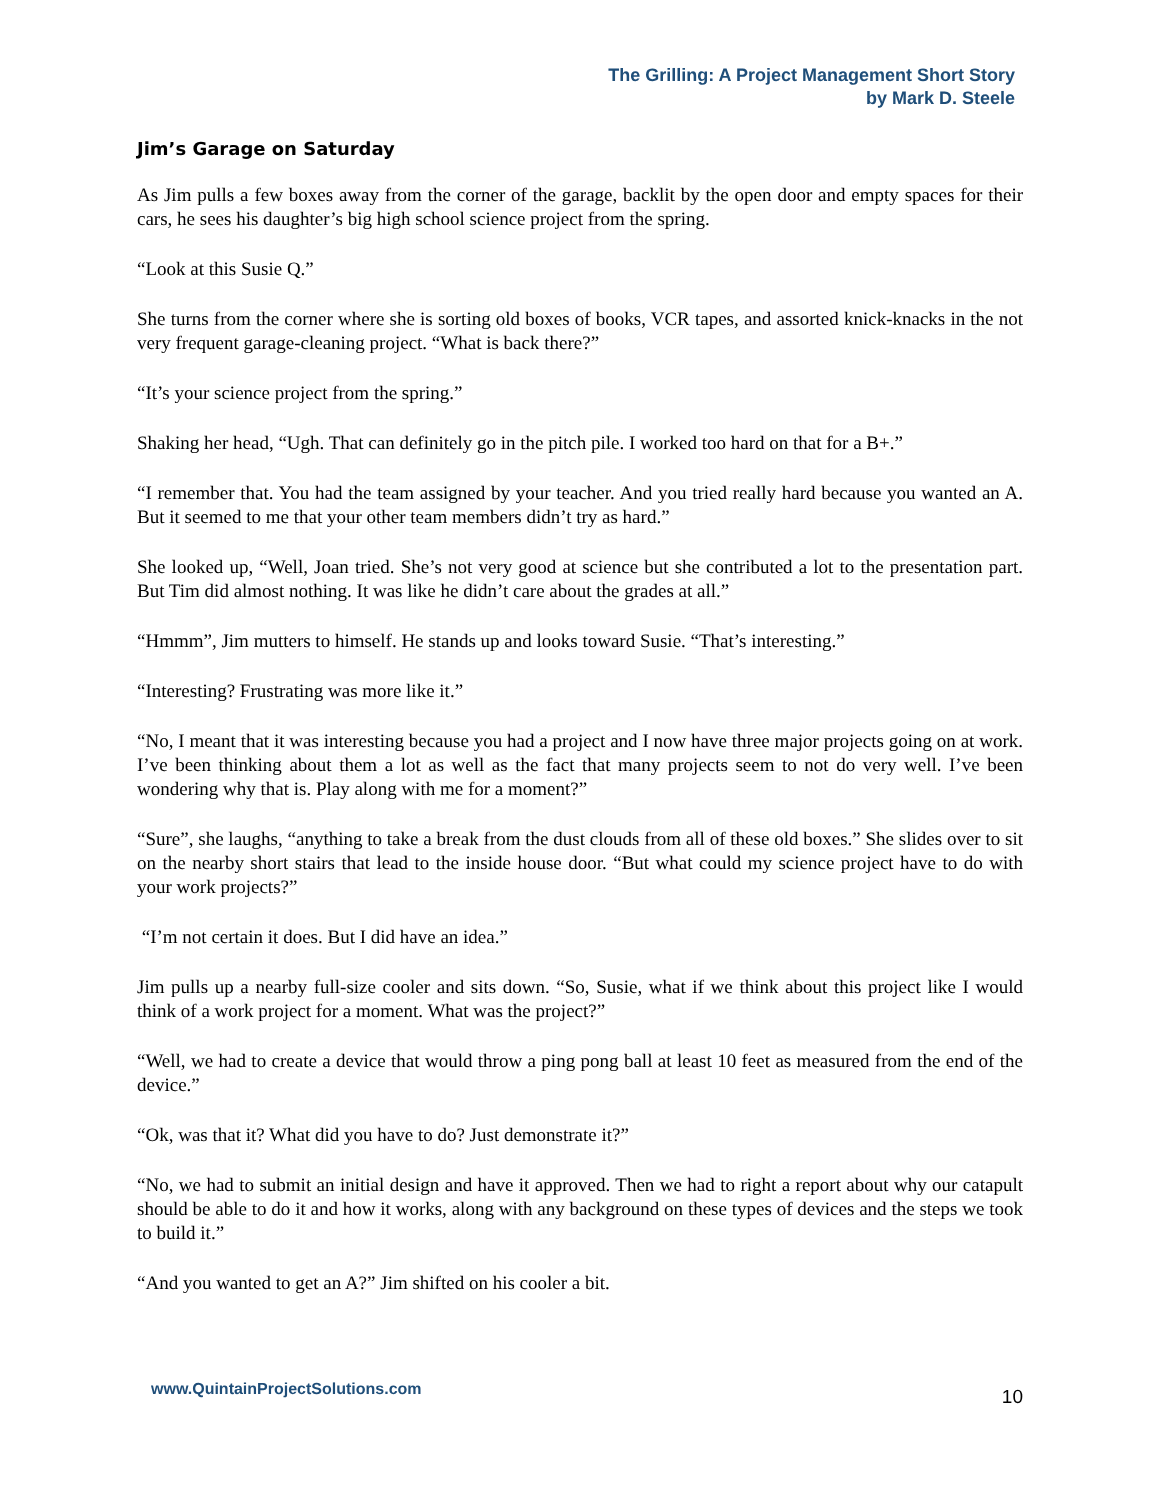The Grilling: A Project Management Short Story
by Mark D. Steele
Jim’s Garage on Saturday
As Jim pulls a few boxes away from the corner of the garage, backlit by the open door and empty spaces for their cars, he sees his daughter’s big high school science project from the spring.
“Look at this Susie Q.”
She turns from the corner where she is sorting old boxes of books, VCR tapes, and assorted knick-knacks in the not very frequent garage-cleaning project. “What is back there?”
“It’s your science project from the spring.”
Shaking her head, “Ugh. That can definitely go in the pitch pile. I worked too hard on that for a B+.”
“I remember that. You had the team assigned by your teacher. And you tried really hard because you wanted an A. But it seemed to me that your other team members didn’t try as hard.”
She looked up, “Well, Joan tried. She’s not very good at science but she contributed a lot to the presentation part. But Tim did almost nothing. It was like he didn’t care about the grades at all.”
“Hmmm”, Jim mutters to himself. He stands up and looks toward Susie. “That’s interesting.”
“Interesting? Frustrating was more like it.”
“No, I meant that it was interesting because you had a project and I now have three major projects going on at work. I’ve been thinking about them a lot as well as the fact that many projects seem to not do very well. I’ve been wondering why that is. Play along with me for a moment?”
“Sure”, she laughs, “anything to take a break from the dust clouds from all of these old boxes.” She slides over to sit on the nearby short stairs that lead to the inside house door. “But what could my science project have to do with your work projects?”
“I’m not certain it does. But I did have an idea.”
Jim pulls up a nearby full-size cooler and sits down. “So, Susie, what if we think about this project like I would think of a work project for a moment. What was the project?”
“Well, we had to create a device that would throw a ping pong ball at least 10 feet as measured from the end of the device.”
“Ok, was that it? What did you have to do? Just demonstrate it?”
“No, we had to submit an initial design and have it approved. Then we had to right a report about why our catapult should be able to do it and how it works, along with any background on these types of devices and the steps we took to build it.”
“And you wanted to get an A?” Jim shifted on his cooler a bit.
www.QuintainProjectSolutions.com 10